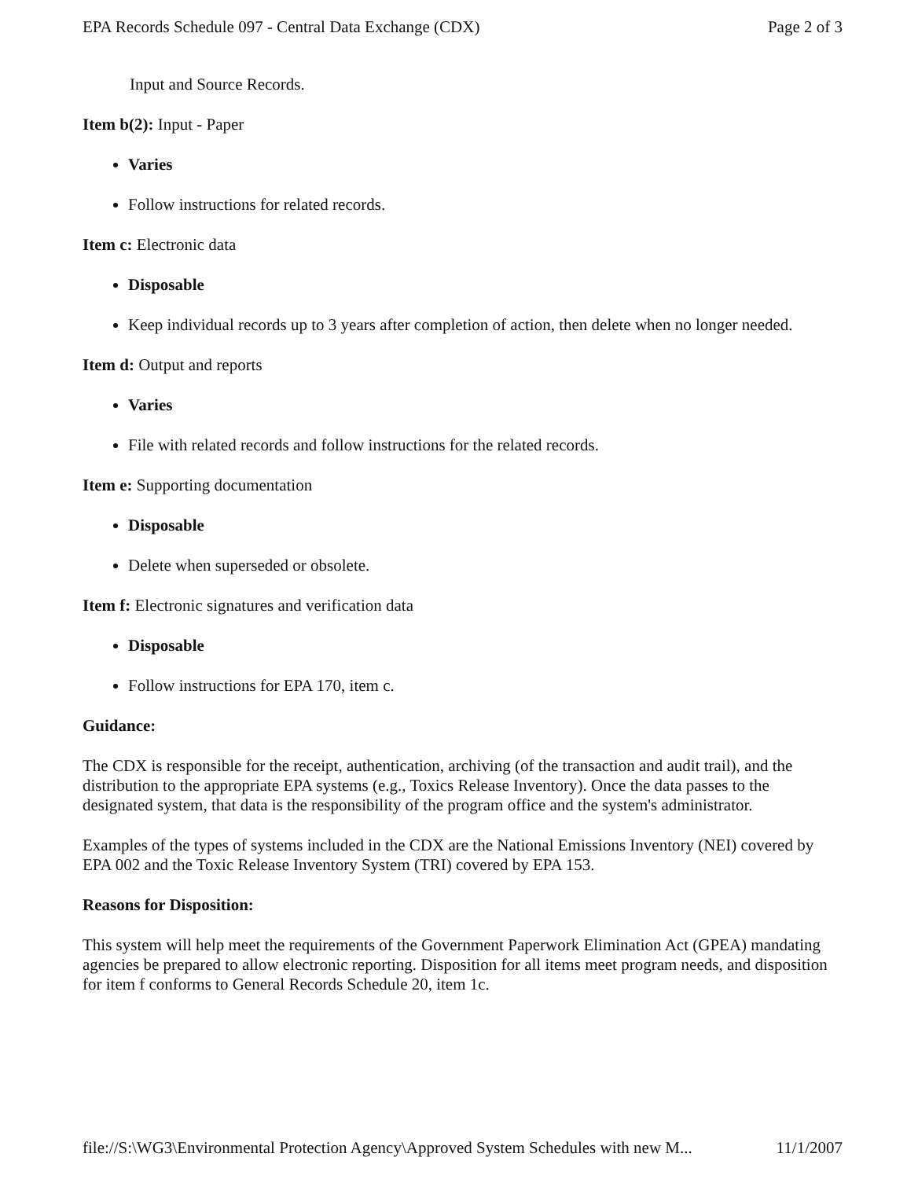EPA Records Schedule 097 - Central Data Exchange (CDX) Page 2 of 3
Input and Source Records.
Item b(2): Input - Paper
Varies
Follow instructions for related records.
Item c: Electronic data
Disposable
Keep individual records up to 3 years after completion of action, then delete when no longer needed.
Item d: Output and reports
Varies
File with related records and follow instructions for the related records.
Item e: Supporting documentation
Disposable
Delete when superseded or obsolete.
Item f: Electronic signatures and verification data
Disposable
Follow instructions for EPA 170, item c.
Guidance:
The CDX is responsible for the receipt, authentication, archiving (of the transaction and audit trail), and the distribution to the appropriate EPA systems (e.g., Toxics Release Inventory). Once the data passes to the designated system, that data is the responsibility of the program office and the system's administrator.
Examples of the types of systems included in the CDX are the National Emissions Inventory (NEI) covered by EPA 002 and the Toxic Release Inventory System (TRI) covered by EPA 153.
Reasons for Disposition:
This system will help meet the requirements of the Government Paperwork Elimination Act (GPEA) mandating agencies be prepared to allow electronic reporting. Disposition for all items meet program needs, and disposition for item f conforms to General Records Schedule 20, item 1c.
file://S:\WG3\Environmental Protection Agency\Approved System Schedules with new M... 11/1/2007